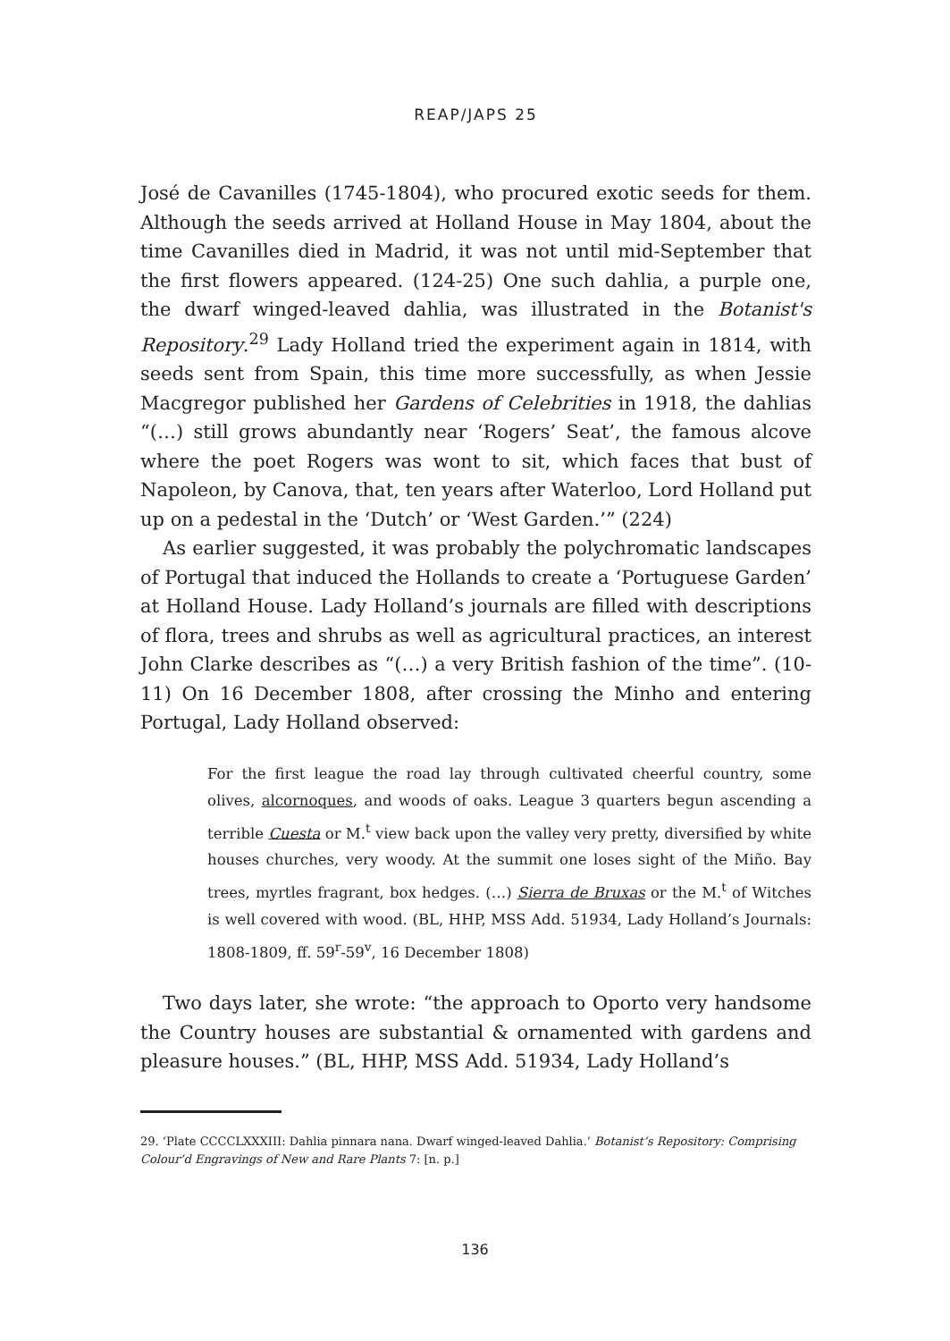REAP/JAPS 25
José de Cavanilles (1745-1804), who procured exotic seeds for them. Although the seeds arrived at Holland House in May 1804, about the time Cavanilles died in Madrid, it was not until mid-September that the first flowers appeared. (124-25) One such dahlia, a purple one, the dwarf winged-leaved dahlia, was illustrated in the Botanist's Repository.<sup>29</sup> Lady Holland tried the experiment again in 1814, with seeds sent from Spain, this time more successfully, as when Jessie Macgregor published her Gardens of Celebrities in 1918, the dahlias “(…) still grows abundantly near ‘Rogers’ Seat’, the famous alcove where the poet Rogers was wont to sit, which faces that bust of Napoleon, by Canova, that, ten years after Waterloo, Lord Holland put up on a pedestal in the ‘Dutch’ or ‘West Garden.’” (224)
As earlier suggested, it was probably the polychromatic landscapes of Portugal that induced the Hollands to create a ‘Portuguese Garden’ at Holland House. Lady Holland’s journals are filled with descriptions of flora, trees and shrubs as well as agricultural practices, an interest John Clarke describes as “(…) a very British fashion of the time”. (10-11) On 16 December 1808, after crossing the Minho and entering Portugal, Lady Holland observed:
For the first league the road lay through cultivated cheerful country, some olives, alcornoques, and woods of oaks. League 3 quarters begun ascending a terrible Cuesta or M.<sup>t</sup> view back upon the valley very pretty, diversified by white houses churches, very woody. At the summit one loses sight of the Miño. Bay trees, myrtles fragrant, box hedges. (…) Sierra de Bruxas or the M.<sup>t</sup> of Witches is well covered with wood. (BL, HHP, MSS Add. 51934, Lady Holland’s Journals: 1808-1809, ff. 59<sup>r</sup>-59<sup>v</sup>, 16 December 1808)
Two days later, she wrote: “the approach to Oporto very handsome the Country houses are substantial & ornamented with gardens and pleasure houses.” (BL, HHP, MSS Add. 51934, Lady Holland’s
29. ‘Plate CCCCLXXXIII: Dahlia pinnara nana. Dwarf winged-leaved Dahlia.’ Botanist’s Repository: Comprising Colour’d Engravings of New and Rare Plants 7: [n. p.]
136